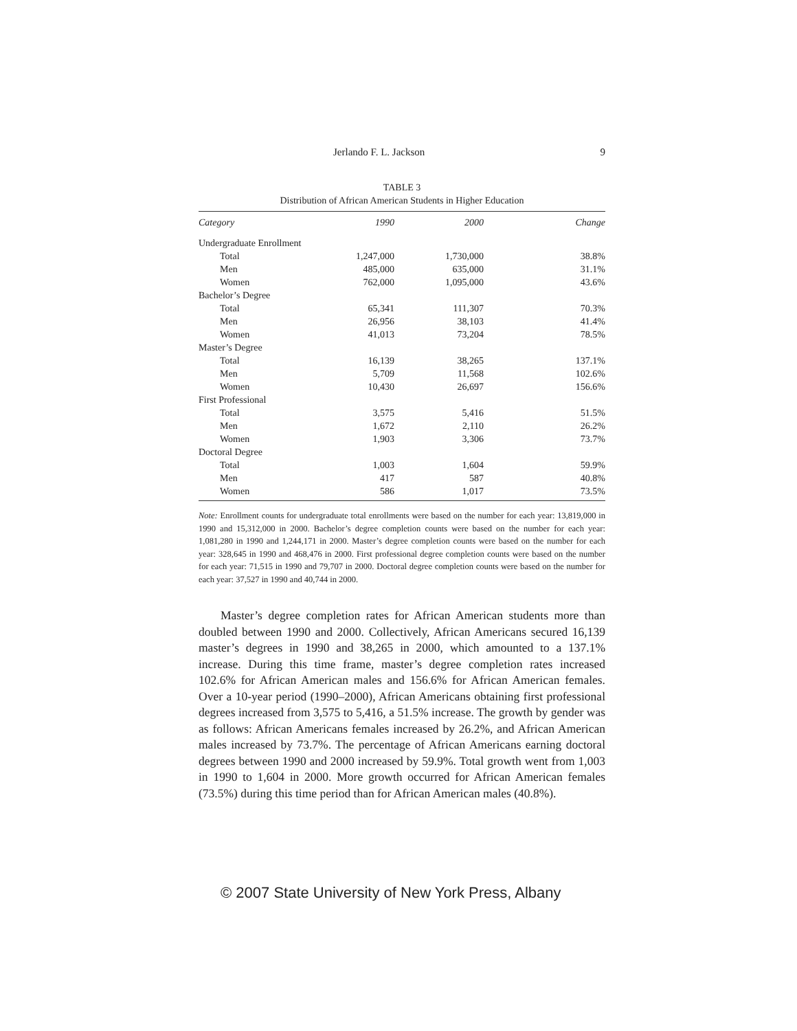Jerlando F. L. Jackson 9
TABLE 3
Distribution of African American Students in Higher Education
| Category | 1990 | 2000 | Change |
| --- | --- | --- | --- |
| Undergraduate Enrollment | | | |
| Total | 1,247,000 | 1,730,000 | 38.8% |
| Men | 485,000 | 635,000 | 31.1% |
| Women | 762,000 | 1,095,000 | 43.6% |
| Bachelor’s Degree | | | |
| Total | 65,341 | 111,307 | 70.3% |
| Men | 26,956 | 38,103 | 41.4% |
| Women | 41,013 | 73,204 | 78.5% |
| Master’s Degree | | | |
| Total | 16,139 | 38,265 | 137.1% |
| Men | 5,709 | 11,568 | 102.6% |
| Women | 10,430 | 26,697 | 156.6% |
| First Professional | | | |
| Total | 3,575 | 5,416 | 51.5% |
| Men | 1,672 | 2,110 | 26.2% |
| Women | 1,903 | 3,306 | 73.7% |
| Doctoral Degree | | | |
| Total | 1,003 | 1,604 | 59.9% |
| Men | 417 | 587 | 40.8% |
| Women | 586 | 1,017 | 73.5% |
Note: Enrollment counts for undergraduate total enrollments were based on the number for each year: 13,819,000 in 1990 and 15,312,000 in 2000. Bachelor’s degree completion counts were based on the number for each year: 1,081,280 in 1990 and 1,244,171 in 2000. Master’s degree completion counts were based on the number for each year: 328,645 in 1990 and 468,476 in 2000. First professional degree completion counts were based on the number for each year: 71,515 in 1990 and 79,707 in 2000. Doctoral degree completion counts were based on the number for each year: 37,527 in 1990 and 40,744 in 2000.
Master’s degree completion rates for African American students more than doubled between 1990 and 2000. Collectively, African Americans secured 16,139 master’s degrees in 1990 and 38,265 in 2000, which amounted to a 137.1% increase. During this time frame, master’s degree completion rates increased 102.6% for African American males and 156.6% for African American females. Over a 10-year period (1990–2000), African Americans obtaining first professional degrees increased from 3,575 to 5,416, a 51.5% increase. The growth by gender was as follows: African Americans females increased by 26.2%, and African American males increased by 73.7%. The percentage of African Americans earning doctoral degrees between 1990 and 2000 increased by 59.9%. Total growth went from 1,003 in 1990 to 1,604 in 2000. More growth occurred for African American females (73.5%) during this time period than for African American males (40.8%).
© 2007 State University of New York Press, Albany